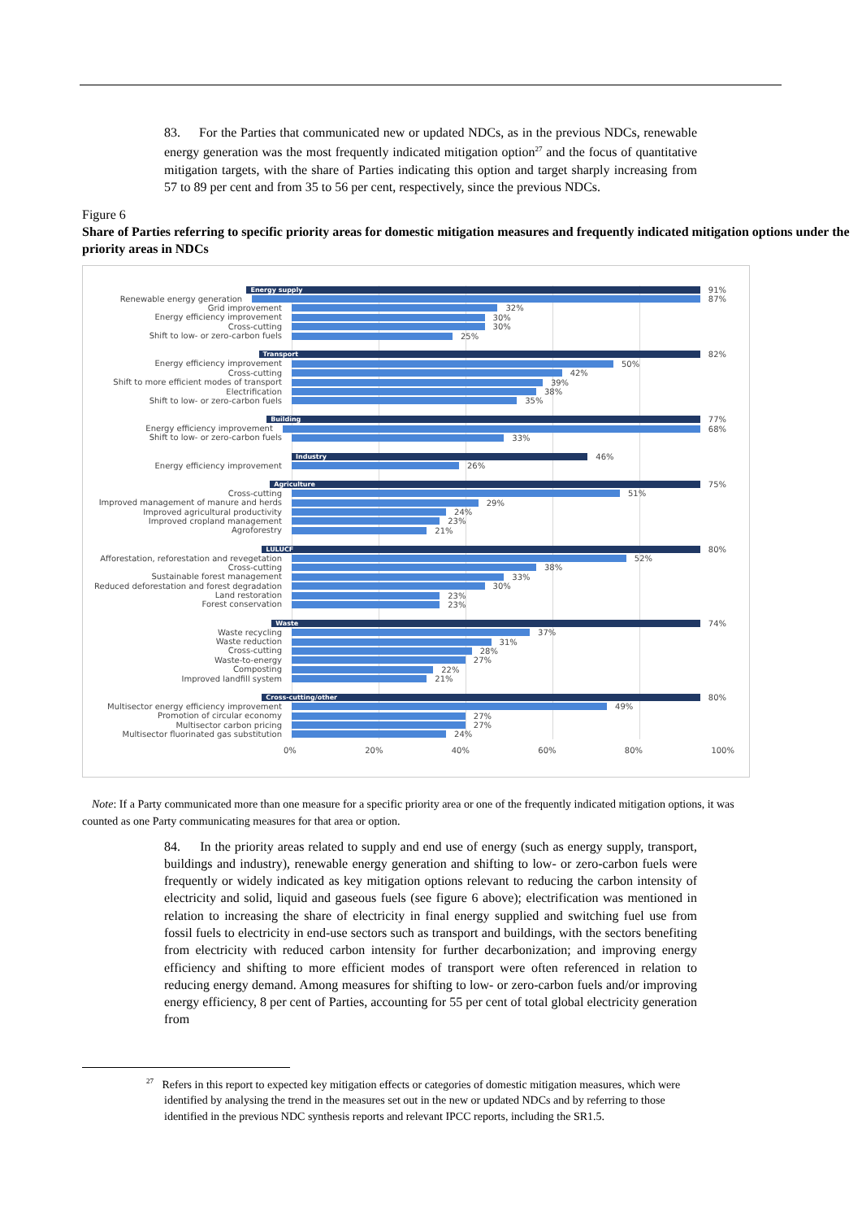83. For the Parties that communicated new or updated NDCs, as in the previous NDCs, renewable energy generation was the most frequently indicated mitigation option<sup>27</sup> and the focus of quantitative mitigation targets, with the share of Parties indicating this option and target sharply increasing from 57 to 89 per cent and from 35 to 56 per cent, respectively, since the previous NDCs.
Figure 6
Share of Parties referring to specific priority areas for domestic mitigation measures and frequently indicated mitigation options under the priority areas in NDCs
Energy supply
91%
Renewable energy generation
87%
Grid improvement
32%
Energy efficiency improvement
30%
Cross-cutting
30%
Shift to low- or zero-carbon fuels
25%
Transport
82%
Energy efficiency improvement
50%
Cross-cutting
42%
Shift to more efficient modes of transport
39%
Electrification
38%
Shift to low- or zero-carbon fuels
35%
Building
77%
Energy efficiency improvement
68%
Shift to low- or zero-carbon fuels
33%
Industry
46%
Energy efficiency improvement
26%
Agriculture
75%
Cross-cutting
51%
Improved management of manure and herds
29%
Improved agricultural productivity
24%
Improved cropland management
23%
Agroforestry
21%
LULUCF
80%
Afforestation, reforestation and revegetation
52%
Cross-cutting
38%
Sustainable forest management
33%
Reduced deforestation and forest degradation
30%
Land restoration
23%
Forest conservation
23%
Waste
74%
Waste recycling
37%
Waste reduction
31%
Cross-cutting
28%
Waste-to-energy
27%
Composting
22%
Improved landfill system
21%
Cross-cutting/other
80%
Multisector energy efficiency improvement
49%
Promotion of circular economy
27%
Multisector carbon pricing
27%
Multisector fluorinated gas substitution
24%
0% 20% 40% 60% 80% 100%
Note: If a Party communicated more than one measure for a specific priority area or one of the frequently indicated mitigation options, it was counted as one Party communicating measures for that area or option.
84. In the priority areas related to supply and end use of energy (such as energy supply, transport, buildings and industry), renewable energy generation and shifting to low- or zero-carbon fuels were frequently or widely indicated as key mitigation options relevant to reducing the carbon intensity of electricity and solid, liquid and gaseous fuels (see figure 6 above); electrification was mentioned in relation to increasing the share of electricity in final energy supplied and switching fuel use from fossil fuels to electricity in end-use sectors such as transport and buildings, with the sectors benefiting from electricity with reduced carbon intensity for further decarbonization; and improving energy efficiency and shifting to more efficient modes of transport were often referenced in relation to reducing energy demand. Among measures for shifting to low- or zero-carbon fuels and/or improving energy efficiency, 8 per cent of Parties, accounting for 55 per cent of total global electricity generation from
<sup>27</sup> Refers in this report to expected key mitigation effects or categories of domestic mitigation measures, which were identified by analysing the trend in the measures set out in the new or updated NDCs and by referring to those identified in the previous NDC synthesis reports and relevant IPCC reports, including the SR1.5.